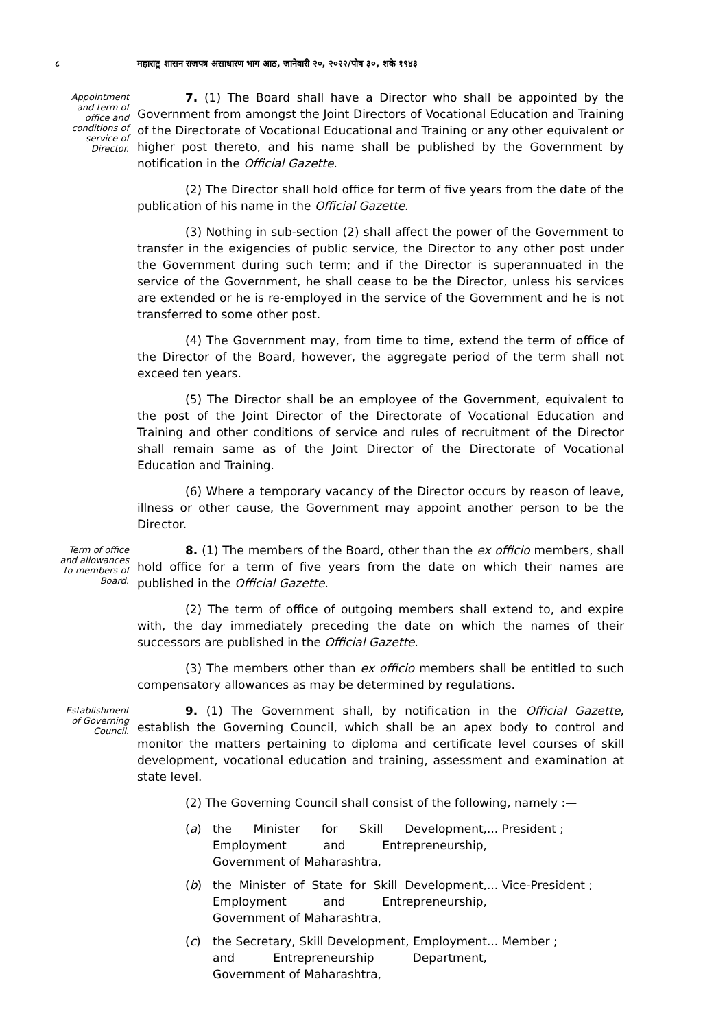८ महाराष्ट्र शासन राजपत्र असाधारण भाग आठ, जानेवारी २०, २०२२/पौष ३०, शके १९४३
Appointment and term of office and conditions of service of Director.
7. (1) The Board shall have a Director who shall be appointed by the Government from amongst the Joint Directors of Vocational Education and Training of the Directorate of Vocational Educational and Training or any other equivalent or higher post thereto, and his name shall be published by the Government by notification in the Official Gazette.
(2) The Director shall hold office for term of five years from the date of the publication of his name in the Official Gazette.
(3) Nothing in sub-section (2) shall affect the power of the Government to transfer in the exigencies of public service, the Director to any other post under the Government during such term; and if the Director is superannuated in the service of the Government, he shall cease to be the Director, unless his services are extended or he is re-employed in the service of the Government and he is not transferred to some other post.
(4) The Government may, from time to time, extend the term of office of the Director of the Board, however, the aggregate period of the term shall not exceed ten years.
(5) The Director shall be an employee of the Government, equivalent to the post of the Joint Director of the Directorate of Vocational Education and Training and other conditions of service and rules of recruitment of the Director shall remain same as of the Joint Director of the Directorate of Vocational Education and Training.
(6) Where a temporary vacancy of the Director occurs by reason of leave, illness or other cause, the Government may appoint another person to be the Director.
Term of office and allowances to members of Board.
8. (1) The members of the Board, other than the ex officio members, shall hold office for a term of five years from the date on which their names are published in the Official Gazette.
(2) The term of office of outgoing members shall extend to, and expire with, the day immediately preceding the date on which the names of their successors are published in the Official Gazette.
(3) The members other than ex officio members shall be entitled to such compensatory allowances as may be determined by regulations.
Establishment of Governing Council.
9. (1) The Government shall, by notification in the Official Gazette, establish the Governing Council, which shall be an apex body to control and monitor the matters pertaining to diploma and certificate level courses of skill development, vocational education and training, assessment and examination at state level.
(2) The Governing Council shall consist of the following, namely :—
(a) the Minister for Skill Development, Employment and Entrepreneurship, Government of Maharashtra,... President ;
(b) the Minister of State for Skill Development, Employment and Entrepreneurship, Government of Maharashtra,... Vice-President ;
(c) the Secretary, Skill Development, Employment and Entrepreneurship Department, Government of Maharashtra,... Member ;